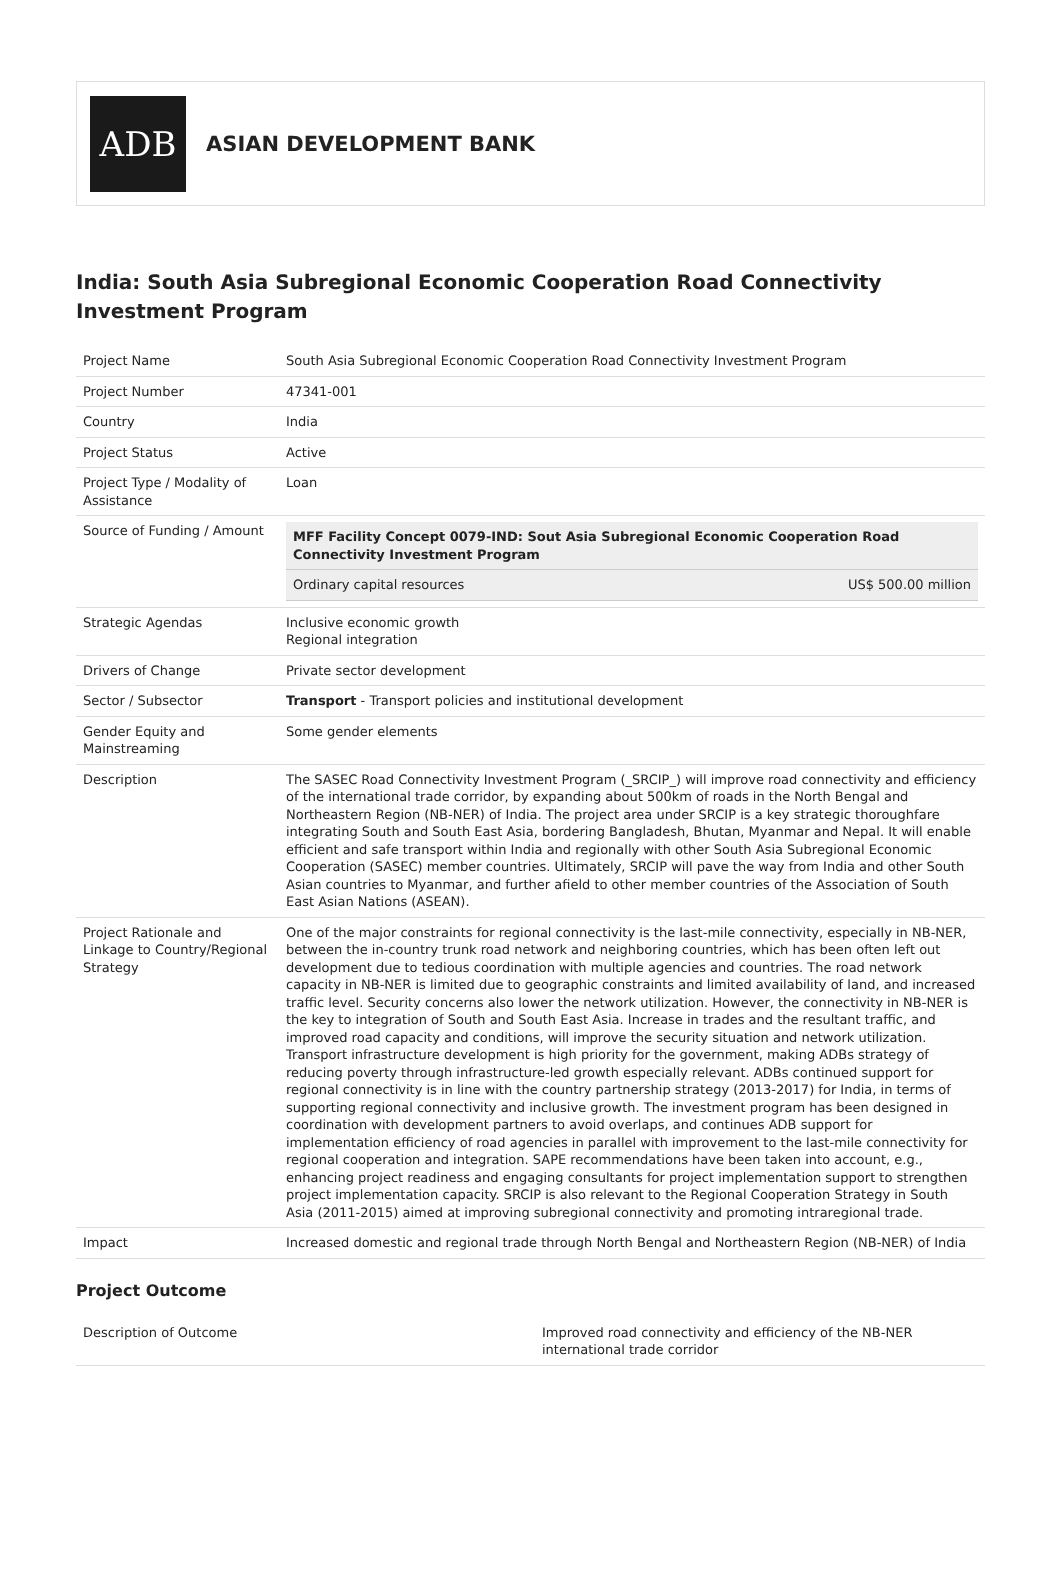ADB
ASIAN DEVELOPMENT BANK
India: South Asia Subregional Economic Cooperation Road Connectivity Investment Program
| Project Name | South Asia Subregional Economic Cooperation Road Connectivity Investment Program |
| Project Number | 47341-001 |
| Country | India |
| Project Status | Active |
| Project Type / Modality of Assistance | Loan |
| Source of Funding / Amount | / MFF Facility Concept 0079-IND: Sout Asia Subregional Economic Cooperation Road Connectivity Investment Program / / / Ordinary capital resources / US$ 500.00 million / |
| Strategic Agendas | Inclusive economic growth Regional integration |
| Drivers of Change | Private sector development |
| Sector / Subsector | Transport - Transport policies and institutional development |
| Gender Equity and Mainstreaming | Some gender elements |
| Description | The SASEC Road Connectivity Investment Program (_SRCIP_) will improve road connectivity and efficiency of the international trade corridor, by expanding about 500km of roads in the North Bengal and Northeastern Region (NB-NER) of India. The project area under SRCIP is a key strategic thoroughfare integrating South and South East Asia, bordering Bangladesh, Bhutan, Myanmar and Nepal. It will enable efficient and safe transport within India and regionally with other South Asia Subregional Economic Cooperation (SASEC) member countries. Ultimately, SRCIP will pave the way from India and other South Asian countries to Myanmar, and further afield to other member countries of the Association of South East Asian Nations (ASEAN). |
| Project Rationale and Linkage to Country/Regional Strategy | One of the major constraints for regional connectivity is the last-mile connectivity, especially in NB-NER, between the in-country trunk road network and neighboring countries, which has been often left out development due to tedious coordination with multiple agencies and countries. The road network capacity in NB-NER is limited due to geographic constraints and limited availability of land, and increased traffic level. Security concerns also lower the network utilization. However, the connectivity in NB-NER is the key to integration of South and South East Asia. Increase in trades and the resultant traffic, and improved road capacity and conditions, will improve the security situation and network utilization. Transport infrastructure development is high priority for the government, making ADBs strategy of reducing poverty through infrastructure-led growth especially relevant. ADBs continued support for regional connectivity is in line with the country partnership strategy (2013-2017) for India, in terms of supporting regional connectivity and inclusive growth. The investment program has been designed in coordination with development partners to avoid overlaps, and continues ADB support for implementation efficiency of road agencies in parallel with improvement to the last-mile connectivity for regional cooperation and integration. SAPE recommendations have been taken into account, e.g., enhancing project readiness and engaging consultants for project implementation support to strengthen project implementation capacity. SRCIP is also relevant to the Regional Cooperation Strategy in South Asia (2011-2015) aimed at improving subregional connectivity and promoting intraregional trade. |
| Impact | Increased domestic and regional trade through North Bengal and Northeastern Region (NB-NER) of India |
Project Outcome
| Description of Outcome | Improved road connectivity and efficiency of the NB-NER international trade corridor |